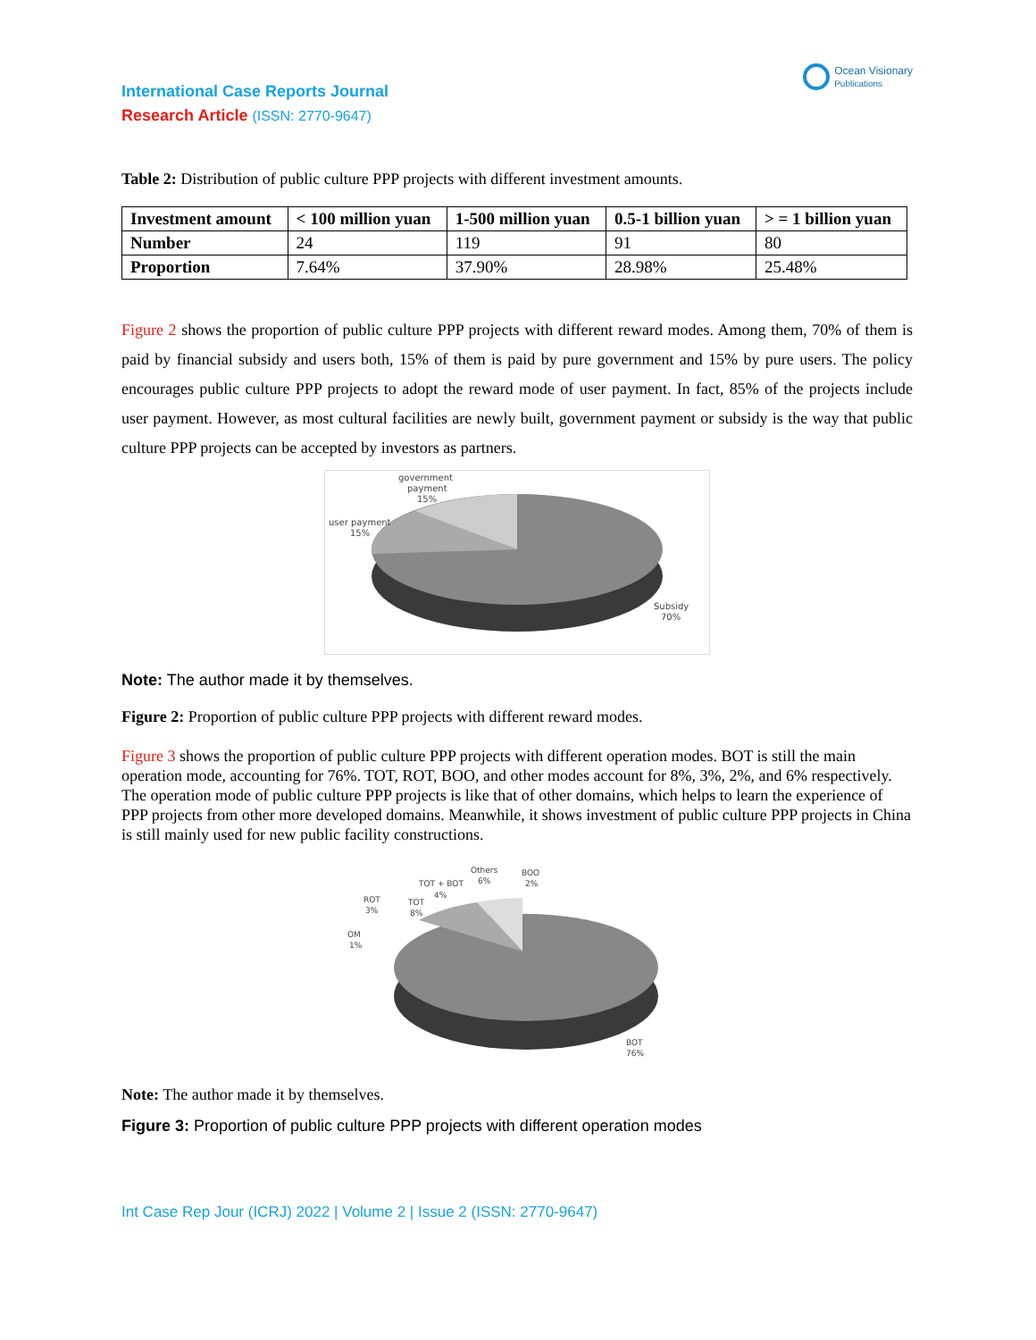International Case Reports Journal
Research Article (ISSN: 2770-9647)
Ocean Visionary
Publications
Table 2: Distribution of public culture PPP projects with different investment amounts.
| Investment amount | < 100 million yuan | 1-500 million yuan | 0.5-1 billion yuan | > = 1 billion yuan |
| --- | --- | --- | --- | --- |
| Number | 24 | 119 | 91 | 80 |
| Proportion | 7.64% | 37.90% | 28.98% | 25.48% |
Figure 2 shows the proportion of public culture PPP projects with different reward modes. Among them, 70% of them is paid by financial subsidy and users both, 15% of them is paid by pure government and 15% by pure users. The policy encourages public culture PPP projects to adopt the reward mode of user payment. In fact, 85% of the projects include user payment. However, as most cultural facilities are newly built, government payment or subsidy is the way that public culture PPP projects can be accepted by investors as partners.
government
payment
15%
user payment
15%
Subsidy
70%
Note: The author made it by themselves.
Figure 2: Proportion of public culture PPP projects with different reward modes.
Figure 3 shows the proportion of public culture PPP projects with different operation modes. BOT is still the main operation mode, accounting for 76%. TOT, ROT, BOO, and other modes account for 8%, 3%, 2%, and 6% respectively. The operation mode of public culture PPP projects is like that of other domains, which helps to learn the experience of PPP projects from other more developed domains. Meanwhile, it shows investment of public culture PPP projects in China is still mainly used for new public facility constructions.
Others
6%
BOO
2%
TOT + BOT
4%
TOT
8%
ROT
3%
OM
1%
BOT
76%
Note: The author made it by themselves.
Figure 3: Proportion of public culture PPP projects with different operation modes
Int Case Rep Jour (ICRJ) 2022 | Volume 2 | Issue 2 (ISSN: 2770-9647)